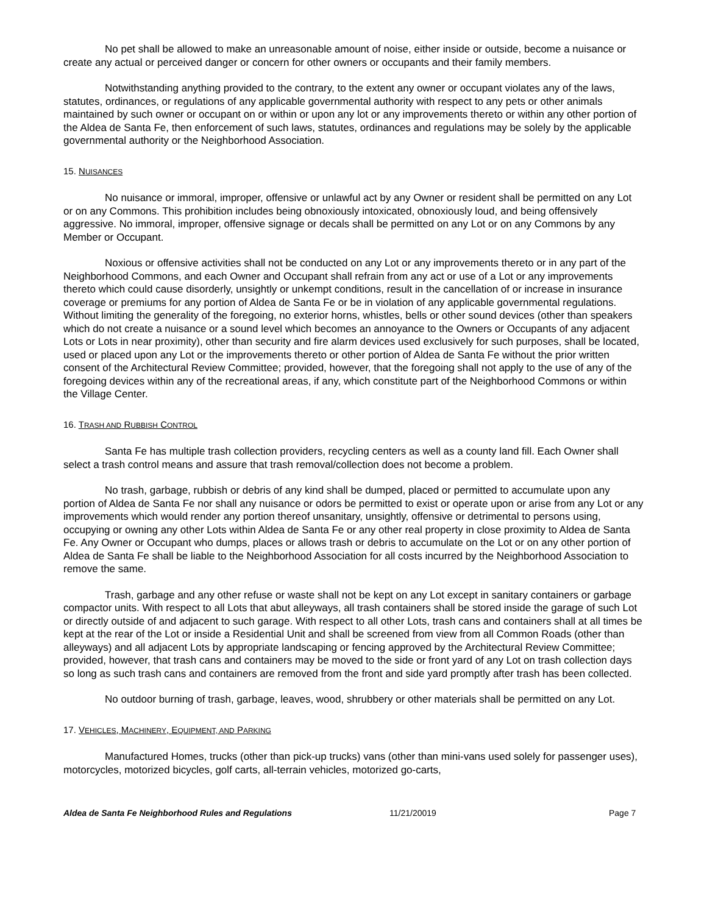No pet shall be allowed to make an unreasonable amount of noise, either inside or outside, become a nuisance or create any actual or perceived danger or concern for other owners or occupants and their family members.
Notwithstanding anything provided to the contrary, to the extent any owner or occupant violates any of the laws, statutes, ordinances, or regulations of any applicable governmental authority with respect to any pets or other animals maintained by such owner or occupant on or within or upon any lot or any improvements thereto or within any other portion of the Aldea de Santa Fe, then enforcement of such laws, statutes, ordinances and regulations may be solely by the applicable governmental authority or the Neighborhood Association.
15. NUISANCES
No nuisance or immoral, improper, offensive or unlawful act by any Owner or resident shall be permitted on any Lot or on any Commons. This prohibition includes being obnoxiously intoxicated, obnoxiously loud, and being offensively aggressive. No immoral, improper, offensive signage or decals shall be permitted on any Lot or on any Commons by any Member or Occupant.
Noxious or offensive activities shall not be conducted on any Lot or any improvements thereto or in any part of the Neighborhood Commons, and each Owner and Occupant shall refrain from any act or use of a Lot or any improvements thereto which could cause disorderly, unsightly or unkempt conditions, result in the cancellation of or increase in insurance coverage or premiums for any portion of Aldea de Santa Fe or be in violation of any applicable governmental regulations. Without limiting the generality of the foregoing, no exterior horns, whistles, bells or other sound devices (other than speakers which do not create a nuisance or a sound level which becomes an annoyance to the Owners or Occupants of any adjacent Lots or Lots in near proximity), other than security and fire alarm devices used exclusively for such purposes, shall be located, used or placed upon any Lot or the improvements thereto or other portion of Aldea de Santa Fe without the prior written consent of the Architectural Review Committee; provided, however, that the foregoing shall not apply to the use of any of the foregoing devices within any of the recreational areas, if any, which constitute part of the Neighborhood Commons or within the Village Center.
16. TRASH AND RUBBISH CONTROL
Santa Fe has multiple trash collection providers, recycling centers as well as a county land fill. Each Owner shall select a trash control means and assure that trash removal/collection does not become a problem.
No trash, garbage, rubbish or debris of any kind shall be dumped, placed or permitted to accumulate upon any portion of Aldea de Santa Fe nor shall any nuisance or odors be permitted to exist or operate upon or arise from any Lot or any improvements which would render any portion thereof unsanitary, unsightly, offensive or detrimental to persons using, occupying or owning any other Lots within Aldea de Santa Fe or any other real property in close proximity to Aldea de Santa Fe. Any Owner or Occupant who dumps, places or allows trash or debris to accumulate on the Lot or on any other portion of Aldea de Santa Fe shall be liable to the Neighborhood Association for all costs incurred by the Neighborhood Association to remove the same.
Trash, garbage and any other refuse or waste shall not be kept on any Lot except in sanitary containers or garbage compactor units. With respect to all Lots that abut alleyways, all trash containers shall be stored inside the garage of such Lot or directly outside of and adjacent to such garage. With respect to all other Lots, trash cans and containers shall at all times be kept at the rear of the Lot or inside a Residential Unit and shall be screened from view from all Common Roads (other than alleyways) and all adjacent Lots by appropriate landscaping or fencing approved by the Architectural Review Committee; provided, however, that trash cans and containers may be moved to the side or front yard of any Lot on trash collection days so long as such trash cans and containers are removed from the front and side yard promptly after trash has been collected.
No outdoor burning of trash, garbage, leaves, wood, shrubbery or other materials shall be permitted on any Lot.
17. VEHICLES, MACHINERY, EQUIPMENT, AND PARKING
Manufactured Homes, trucks (other than pick-up trucks) vans (other than mini-vans used solely for passenger uses), motorcycles, motorized bicycles, golf carts, all-terrain vehicles, motorized go-carts,
Aldea de Santa Fe Neighborhood Rules and Regulations 11/21/20019 Page 7